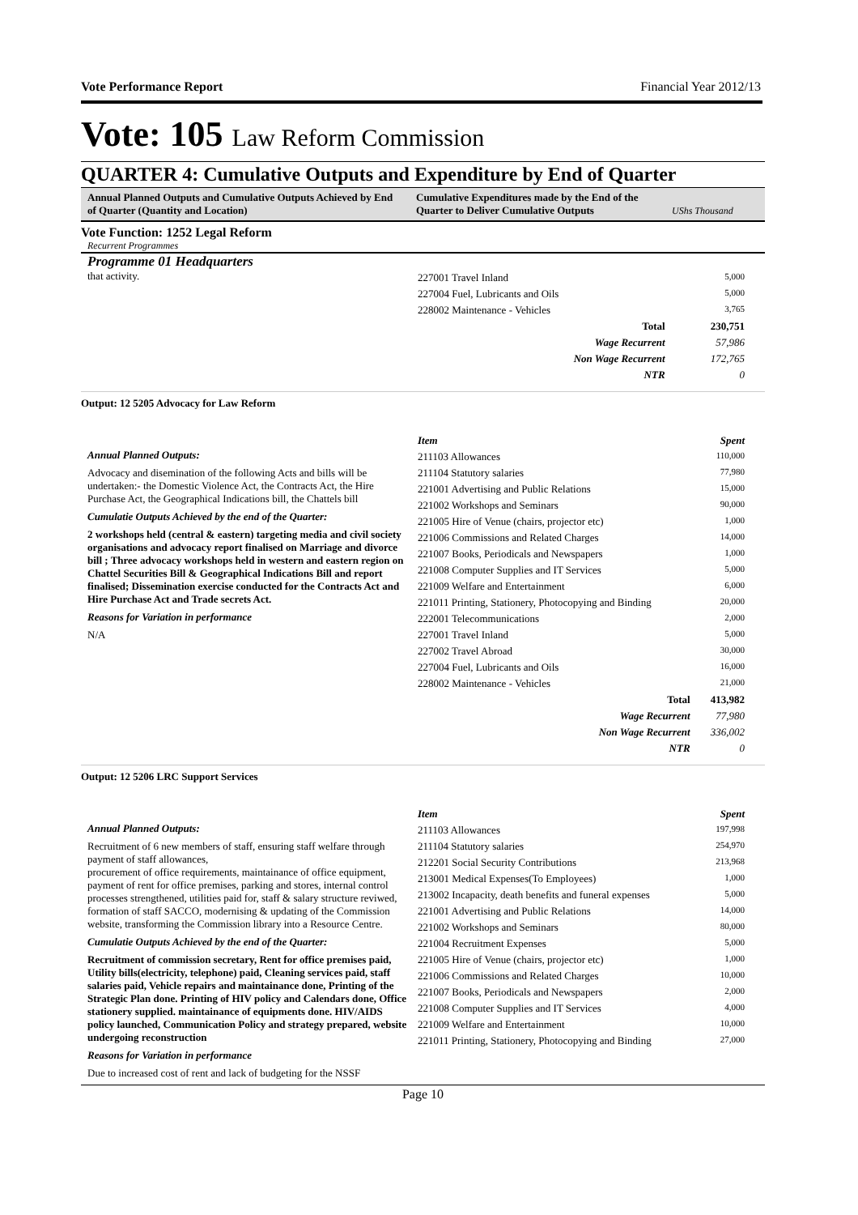Vote Performance Report Financial Year 2012/13
Vote: 105 Law Reform Commission
QUARTER 4: Cumulative Outputs and Expenditure by End of Quarter
Annual Planned Outputs and Cumulative Outputs Achieved by End of Quarter (Quantity and Location)
Cumulative Expenditures made by the End of the Quarter to Deliver Cumulative Outputs
UShs Thousand
Vote Function: 1252 Legal Reform
Recurrent Programmes
Programme 01 Headquarters
that activity.
| 227001 Travel Inland | 5,000 |
| 227004 Fuel, Lubricants and Oils | 5,000 |
| 228002 Maintenance - Vehicles | 3,765 |
| Total | 230,751 |
| Wage Recurrent | 57,986 |
| Non Wage Recurrent | 172,765 |
| NTR | 0 |
Output: 12 5205 Advocacy for Law Reform
Annual Planned Outputs:
Advocacy and disemination of the following Acts and bills will be undertaken:- the Domestic Violence Act, the Contracts Act, the Hire Purchase Act, the Geographical Indications bill, the Chattels bill
Cumulatie Outputs Achieved by the end of the Quarter:
2 workshops held (central & eastern) targeting media and civil society organisations and advocacy report finalised on Marriage and divorce bill ; Three advocacy workshops held in western and eastern region on Chattel Securities Bill & Geographical Indications Bill and report finalised; Dissemination exercise conducted for the Contracts Act and Hire Purchase Act and Trade secrets Act.
Reasons for Variation in performance
N/A
| Item | Spent |
| --- | --- |
| 211103 Allowances | 110,000 |
| 211104 Statutory salaries | 77,980 |
| 221001 Advertising and Public Relations | 15,000 |
| 221002 Workshops and Seminars | 90,000 |
| 221005 Hire of Venue (chairs, projector etc) | 1,000 |
| 221006 Commissions and Related Charges | 14,000 |
| 221007 Books, Periodicals and Newspapers | 1,000 |
| 221008 Computer Supplies and IT Services | 5,000 |
| 221009 Welfare and Entertainment | 6,000 |
| 221011 Printing, Stationery, Photocopying and Binding | 20,000 |
| 222001 Telecommunications | 2,000 |
| 227001 Travel Inland | 5,000 |
| 227002 Travel Abroad | 30,000 |
| 227004 Fuel, Lubricants and Oils | 16,000 |
| 228002 Maintenance - Vehicles | 21,000 |
| Total | 413,982 |
| Wage Recurrent | 77,980 |
| Non Wage Recurrent | 336,002 |
| NTR | 0 |
Output: 12 5206 LRC Support Services
Annual Planned Outputs:
Recruitment of 6 new members of staff, ensuring staff welfare through payment of staff allowances,
procurement of office requirements, maintainance of office equipment, payment of rent for office premises, parking and stores, internal control processes strengthened, utilities paid for, staff & salary structure reviwed, formation of staff SACCO, modernising & updating of the Commission website, transforming the Commission library into a Resource Centre.
Cumulatie Outputs Achieved by the end of the Quarter:
Recruitment of commission secretary, Rent for office premises paid, Utility bills(electricity, telephone) paid, Cleaning services paid, staff salaries paid, Vehicle repairs and maintainance done, Printing of the Strategic Plan done. Printing of HIV policy and Calendars done, Office stationery supplied. maintainance of equipments done. HIV/AIDS policy launched, Communication Policy and strategy prepared, website undergoing reconstruction
Reasons for Variation in performance
Due to increased cost of rent and lack of budgeting for the NSSF
| Item | Spent |
| --- | --- |
| 211103 Allowances | 197,998 |
| 211104 Statutory salaries | 254,970 |
| 212201 Social Security Contributions | 213,968 |
| 213001 Medical Expenses(To Employees) | 1,000 |
| 213002 Incapacity, death benefits and funeral expenses | 5,000 |
| 221001 Advertising and Public Relations | 14,000 |
| 221002 Workshops and Seminars | 80,000 |
| 221004 Recruitment Expenses | 5,000 |
| 221005 Hire of Venue (chairs, projector etc) | 1,000 |
| 221006 Commissions and Related Charges | 10,000 |
| 221007 Books, Periodicals and Newspapers | 2,000 |
| 221008 Computer Supplies and IT Services | 4,000 |
| 221009 Welfare and Entertainment | 10,000 |
| 221011 Printing, Stationery, Photocopying and Binding | 27,000 |
Page 10